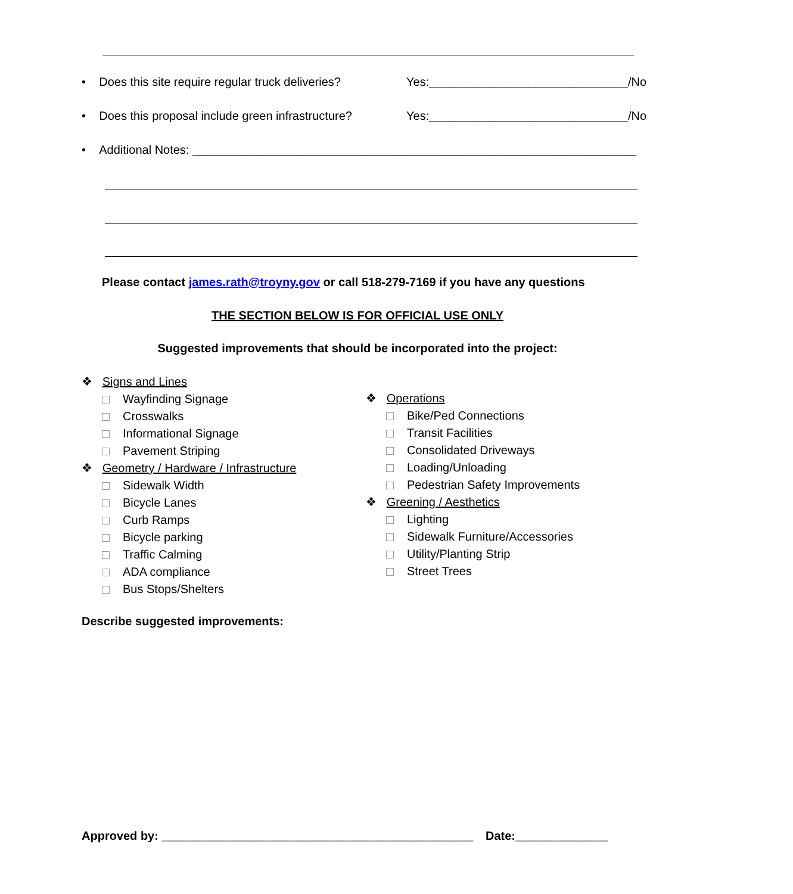• Does this site require regular truck deliveries? Yes:______________________________/No
• Does this proposal include green infrastructure? Yes:______________________________/No
• Additional Notes: ___________________________________________________________________
Please contact james.rath@troyny.gov or call 518-279-7169 if you have any questions
THE SECTION BELOW IS FOR OFFICIAL USE ONLY
Suggested improvements that should be incorporated into the project:
❖ Signs and Lines
Wayfinding Signage
Crosswalks
Informational Signage
Pavement Striping
❖ Geometry / Hardware / Infrastructure
Sidewalk Width
Bicycle Lanes
Curb Ramps
Bicycle parking
Traffic Calming
ADA compliance
Bus Stops/Shelters
❖ Operations
Bike/Ped Connections
Transit Facilities
Consolidated Driveways
Loading/Unloading
Pedestrian Safety Improvements
❖ Greening / Aesthetics
Lighting
Sidewalk Furniture/Accessories
Utility/Planting Strip
Street Trees
Describe suggested improvements:
Approved by: _______________________________________________ Date:______________